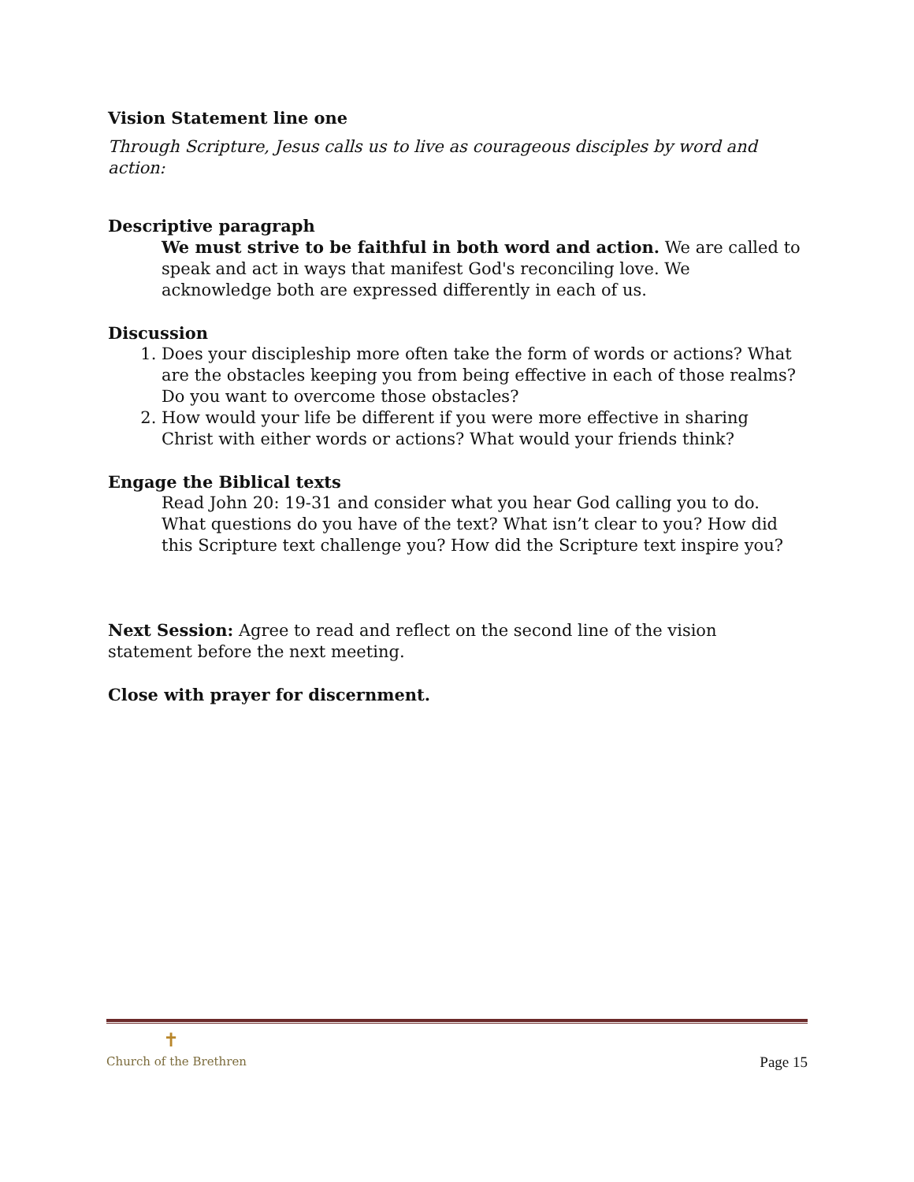Vision Statement line one
Through Scripture, Jesus calls us to live as courageous disciples by word and action:
Descriptive paragraph
We must strive to be faithful in both word and action. We are called to speak and act in ways that manifest God's reconciling love. We acknowledge both are expressed differently in each of us.
Discussion
1. Does your discipleship more often take the form of words or actions? What are the obstacles keeping you from being effective in each of those realms? Do you want to overcome those obstacles?
2. How would your life be different if you were more effective in sharing Christ with either words or actions? What would your friends think?
Engage the Biblical texts
Read John 20: 19-31 and consider what you hear God calling you to do. What questions do you have of the text? What isn’t clear to you? How did this Scripture text challenge you? How did the Scripture text inspire you?
Next Session: Agree to read and reflect on the second line of the vision statement before the next meeting.
Close with prayer for discernment.
✝
Church of the Brethren
Page 15